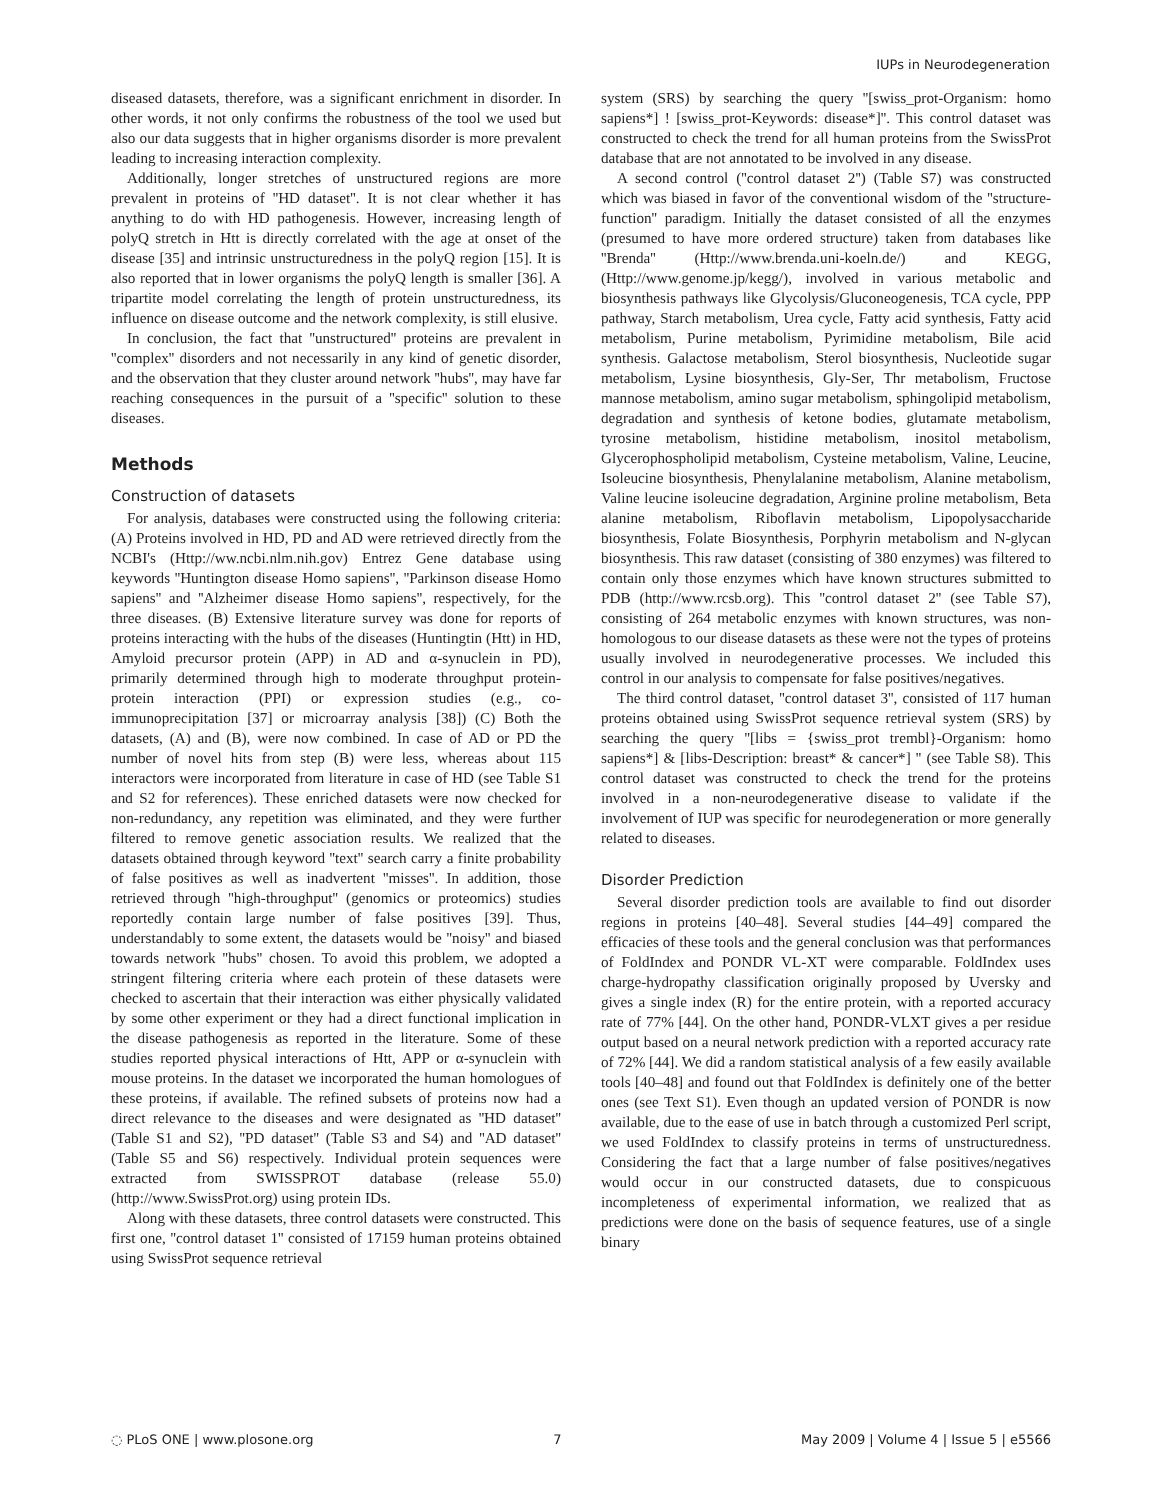IUPs in Neurodegeneration
diseased datasets, therefore, was a significant enrichment in disorder. In other words, it not only confirms the robustness of the tool we used but also our data suggests that in higher organisms disorder is more prevalent leading to increasing interaction complexity.
Additionally, longer stretches of unstructured regions are more prevalent in proteins of ''HD dataset''. It is not clear whether it has anything to do with HD pathogenesis. However, increasing length of polyQ stretch in Htt is directly correlated with the age at onset of the disease [35] and intrinsic unstructuredness in the polyQ region [15]. It is also reported that in lower organisms the polyQ length is smaller [36]. A tripartite model correlating the length of protein unstructuredness, its influence on disease outcome and the network complexity, is still elusive.
In conclusion, the fact that ''unstructured'' proteins are prevalent in ''complex'' disorders and not necessarily in any kind of genetic disorder, and the observation that they cluster around network ''hubs'', may have far reaching consequences in the pursuit of a ''specific'' solution to these diseases.
Methods
Construction of datasets
For analysis, databases were constructed using the following criteria: (A) Proteins involved in HD, PD and AD were retrieved directly from the NCBI's (Http://ww.ncbi.nlm.nih.gov) Entrez Gene database using keywords ''Huntington disease Homo sapiens'', ''Parkinson disease Homo sapiens'' and ''Alzheimer disease Homo sapiens'', respectively, for the three diseases. (B) Extensive literature survey was done for reports of proteins interacting with the hubs of the diseases (Huntingtin (Htt) in HD, Amyloid precursor protein (APP) in AD and α-synuclein in PD), primarily determined through high to moderate throughput protein-protein interaction (PPI) or expression studies (e.g., co-immunoprecipitation [37] or microarray analysis [38]) (C) Both the datasets, (A) and (B), were now combined. In case of AD or PD the number of novel hits from step (B) were less, whereas about 115 interactors were incorporated from literature in case of HD (see Table S1 and S2 for references). These enriched datasets were now checked for non-redundancy, any repetition was eliminated, and they were further filtered to remove genetic association results. We realized that the datasets obtained through keyword ''text'' search carry a finite probability of false positives as well as inadvertent ''misses''. In addition, those retrieved through ''high-throughput'' (genomics or proteomics) studies reportedly contain large number of false positives [39]. Thus, understandably to some extent, the datasets would be ''noisy'' and biased towards network ''hubs'' chosen. To avoid this problem, we adopted a stringent filtering criteria where each protein of these datasets were checked to ascertain that their interaction was either physically validated by some other experiment or they had a direct functional implication in the disease pathogenesis as reported in the literature. Some of these studies reported physical interactions of Htt, APP or α-synuclein with mouse proteins. In the dataset we incorporated the human homologues of these proteins, if available. The refined subsets of proteins now had a direct relevance to the diseases and were designated as ''HD dataset'' (Table S1 and S2), ''PD dataset'' (Table S3 and S4) and ''AD dataset'' (Table S5 and S6) respectively. Individual protein sequences were extracted from SWISSPROT database (release 55.0) (http://www.SwissProt.org) using protein IDs.
Along with these datasets, three control datasets were constructed. This first one, ''control dataset 1'' consisted of 17159 human proteins obtained using SwissProt sequence retrieval
system (SRS) by searching the query ''[swiss_prot-Organism: homo sapiens*] ! [swiss_prot-Keywords: disease*]''. This control dataset was constructed to check the trend for all human proteins from the SwissProt database that are not annotated to be involved in any disease.
A second control (''control dataset 2'') (Table S7) was constructed which was biased in favor of the conventional wisdom of the ''structure-function'' paradigm. Initially the dataset consisted of all the enzymes (presumed to have more ordered structure) taken from databases like ''Brenda'' (Http://www.brenda.uni-koeln.de/) and KEGG, (Http://www.genome.jp/kegg/), involved in various metabolic and biosynthesis pathways like Glycolysis/Gluconeogenesis, TCA cycle, PPP pathway, Starch metabolism, Urea cycle, Fatty acid synthesis, Fatty acid metabolism, Purine metabolism, Pyrimidine metabolism, Bile acid synthesis. Galactose metabolism, Sterol biosynthesis, Nucleotide sugar metabolism, Lysine biosynthesis, Gly-Ser, Thr metabolism, Fructose mannose metabolism, amino sugar metabolism, sphingolipid metabolism, degradation and synthesis of ketone bodies, glutamate metabolism, tyrosine metabolism, histidine metabolism, inositol metabolism, Glycerophospholipid metabolism, Cysteine metabolism, Valine, Leucine, Isoleucine biosynthesis, Phenylalanine metabolism, Alanine metabolism, Valine leucine isoleucine degradation, Arginine proline metabolism, Beta alanine metabolism, Riboflavin metabolism, Lipopolysaccharide biosynthesis, Folate Biosynthesis, Porphyrin metabolism and N-glycan biosynthesis. This raw dataset (consisting of 380 enzymes) was filtered to contain only those enzymes which have known structures submitted to PDB (http://www.rcsb.org). This ''control dataset 2'' (see Table S7), consisting of 264 metabolic enzymes with known structures, was non-homologous to our disease datasets as these were not the types of proteins usually involved in neurodegenerative processes. We included this control in our analysis to compensate for false positives/negatives.
The third control dataset, ''control dataset 3'', consisted of 117 human proteins obtained using SwissProt sequence retrieval system (SRS) by searching the query ''[libs = {swiss_prot trembl}-Organism: homo sapiens*] & [libs-Description: breast* & cancer*] '' (see Table S8). This control dataset was constructed to check the trend for the proteins involved in a non-neurodegenerative disease to validate if the involvement of IUP was specific for neurodegeneration or more generally related to diseases.
Disorder Prediction
Several disorder prediction tools are available to find out disorder regions in proteins [40–48]. Several studies [44–49] compared the efficacies of these tools and the general conclusion was that performances of FoldIndex and PONDR VL-XT were comparable. FoldIndex uses charge-hydropathy classification originally proposed by Uversky and gives a single index (R) for the entire protein, with a reported accuracy rate of 77% [44]. On the other hand, PONDR-VLXT gives a per residue output based on a neural network prediction with a reported accuracy rate of 72% [44]. We did a random statistical analysis of a few easily available tools [40–48] and found out that FoldIndex is definitely one of the better ones (see Text S1). Even though an updated version of PONDR is now available, due to the ease of use in batch through a customized Perl script, we used FoldIndex to classify proteins in terms of unstructuredness. Considering the fact that a large number of false positives/negatives would occur in our constructed datasets, due to conspicuous incompleteness of experimental information, we realized that as predictions were done on the basis of sequence features, use of a single binary
◌ PLoS ONE | www.plosone.org 7 May 2009 | Volume 4 | Issue 5 | e5566